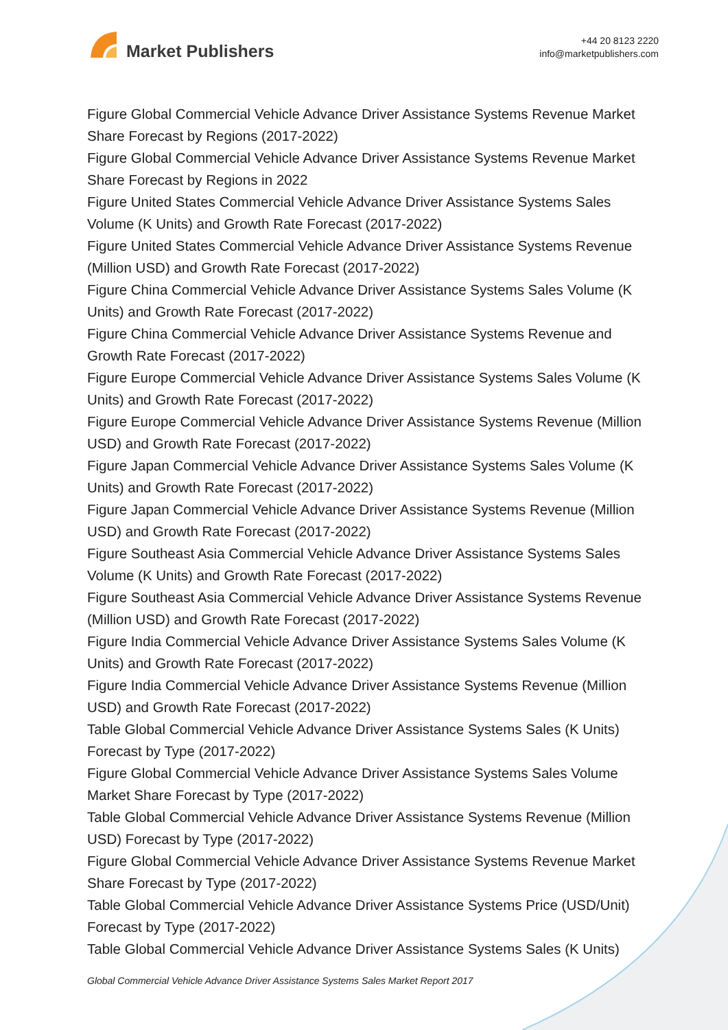Market Publishers
+44 20 8123 2220
info@marketpublishers.com
Figure Global Commercial Vehicle Advance Driver Assistance Systems Revenue Market Share Forecast by Regions (2017-2022)
Figure Global Commercial Vehicle Advance Driver Assistance Systems Revenue Market Share Forecast by Regions in 2022
Figure United States Commercial Vehicle Advance Driver Assistance Systems Sales Volume (K Units) and Growth Rate Forecast (2017-2022)
Figure United States Commercial Vehicle Advance Driver Assistance Systems Revenue (Million USD) and Growth Rate Forecast (2017-2022)
Figure China Commercial Vehicle Advance Driver Assistance Systems Sales Volume (K Units) and Growth Rate Forecast (2017-2022)
Figure China Commercial Vehicle Advance Driver Assistance Systems Revenue and Growth Rate Forecast (2017-2022)
Figure Europe Commercial Vehicle Advance Driver Assistance Systems Sales Volume (K Units) and Growth Rate Forecast (2017-2022)
Figure Europe Commercial Vehicle Advance Driver Assistance Systems Revenue (Million USD) and Growth Rate Forecast (2017-2022)
Figure Japan Commercial Vehicle Advance Driver Assistance Systems Sales Volume (K Units) and Growth Rate Forecast (2017-2022)
Figure Japan Commercial Vehicle Advance Driver Assistance Systems Revenue (Million USD) and Growth Rate Forecast (2017-2022)
Figure Southeast Asia Commercial Vehicle Advance Driver Assistance Systems Sales Volume (K Units) and Growth Rate Forecast (2017-2022)
Figure Southeast Asia Commercial Vehicle Advance Driver Assistance Systems Revenue (Million USD) and Growth Rate Forecast (2017-2022)
Figure India Commercial Vehicle Advance Driver Assistance Systems Sales Volume (K Units) and Growth Rate Forecast (2017-2022)
Figure India Commercial Vehicle Advance Driver Assistance Systems Revenue (Million USD) and Growth Rate Forecast (2017-2022)
Table Global Commercial Vehicle Advance Driver Assistance Systems Sales (K Units) Forecast by Type (2017-2022)
Figure Global Commercial Vehicle Advance Driver Assistance Systems Sales Volume Market Share Forecast by Type (2017-2022)
Table Global Commercial Vehicle Advance Driver Assistance Systems Revenue (Million USD) Forecast by Type (2017-2022)
Figure Global Commercial Vehicle Advance Driver Assistance Systems Revenue Market Share Forecast by Type (2017-2022)
Table Global Commercial Vehicle Advance Driver Assistance Systems Price (USD/Unit) Forecast by Type (2017-2022)
Table Global Commercial Vehicle Advance Driver Assistance Systems Sales (K Units)
Global Commercial Vehicle Advance Driver Assistance Systems Sales Market Report 2017